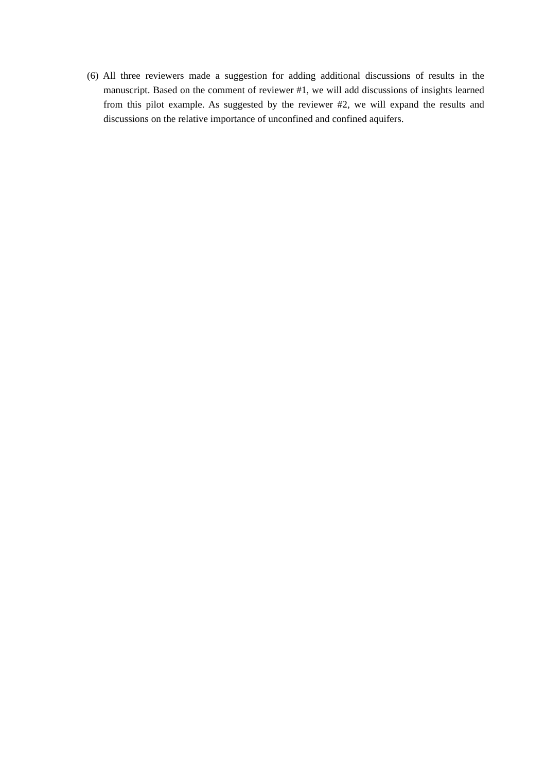(6) All three reviewers made a suggestion for adding additional discussions of results in the manuscript. Based on the comment of reviewer #1, we will add discussions of insights learned from this pilot example. As suggested by the reviewer #2, we will expand the results and discussions on the relative importance of unconfined and confined aquifers.